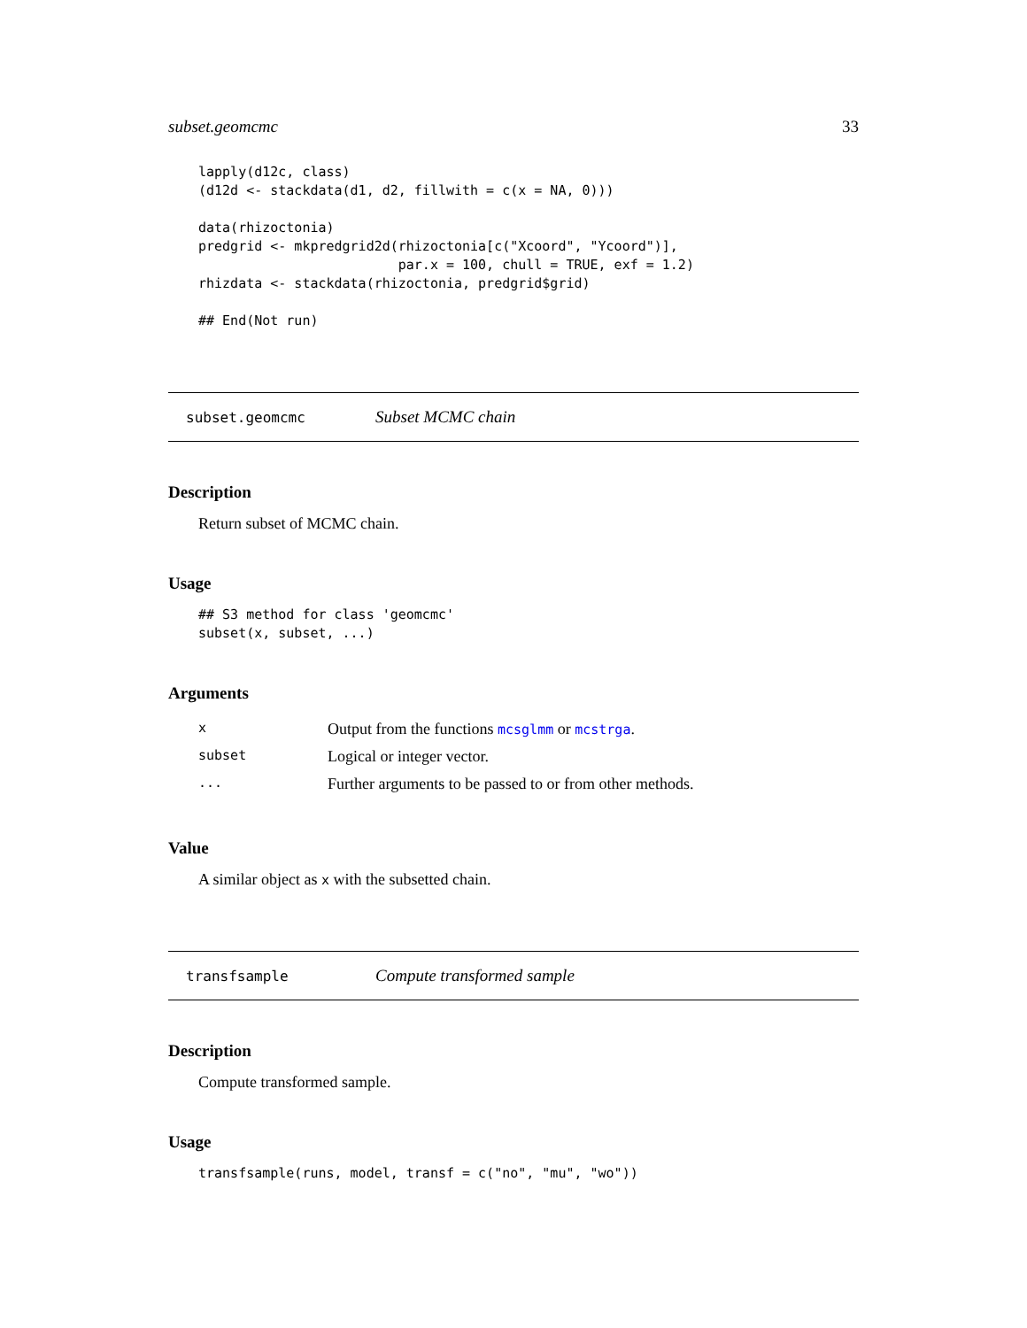subset.geomcmc 33
lapply(d12c, class)
(d12d <- stackdata(d1, d2, fillwith = c(x = NA, 0)))

data(rhizoctonia)
predgrid <- mkpredgrid2d(rhizoctonia[c("Xcoord", "Ycoord")],
                         par.x = 100, chull = TRUE, exf = 1.2)
rhizdata <- stackdata(rhizoctonia, predgrid$grid)

## End(Not run)
subset.geomcmc Subset MCMC chain
Description
Return subset of MCMC chain.
Usage
## S3 method for class 'geomcmc'
subset(x, subset, ...)
Arguments
| x | Output from the functions mcsglmm or mcstrga . |
| subset | Logical or integer vector. |
| ... | Further arguments to be passed to or from other methods. |
Value
A similar object as x with the subsetted chain.
transfsample Compute transformed sample
Description
Compute transformed sample.
Usage
transfsample(runs, model, transf = c("no", "mu", "wo"))